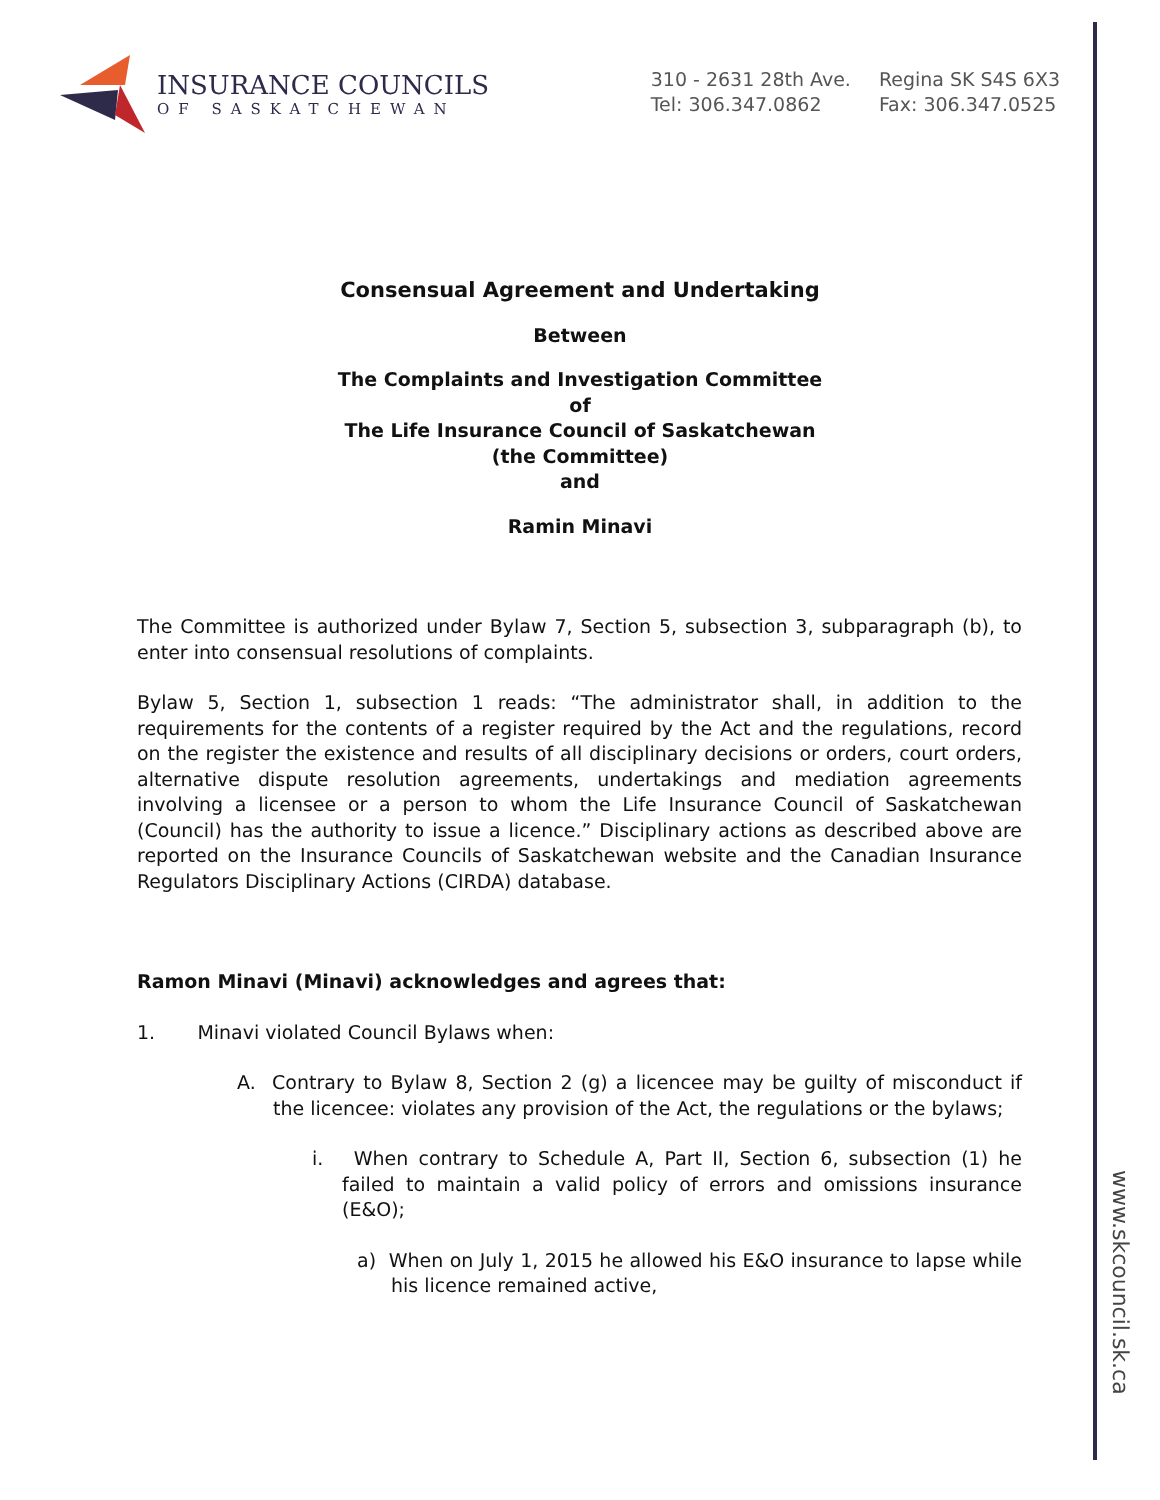www.skcouncil.sk.ca
INSURANCE COUNCILS
OF SASKATCHEWAN
310 - 2631 28th Ave.
Tel: 306.347.0862
Regina SK S4S 6X3
Fax: 306.347.0525
Consensual Agreement and Undertaking
Between
The Complaints and Investigation Committee
of
The Life Insurance Council of Saskatchewan
(the Committee)
and
Ramin Minavi
The Committee is authorized under Bylaw 7, Section 5, subsection 3, subparagraph (b), to enter into consensual resolutions of complaints.
Bylaw 5, Section 1, subsection 1 reads: “The administrator shall, in addition to the requirements for the contents of a register required by the Act and the regulations, record on the register the existence and results of all disciplinary decisions or orders, court orders, alternative dispute resolution agreements, undertakings and mediation agreements involving a licensee or a person to whom the Life Insurance Council of Saskatchewan (Council) has the authority to issue a licence.” Disciplinary actions as described above are reported on the Insurance Councils of Saskatchewan website and the Canadian Insurance Regulators Disciplinary Actions (CIRDA) database.
Ramon Minavi (Minavi) acknowledges and agrees that:
1. Minavi violated Council Bylaws when:
A. Contrary to Bylaw 8, Section 2 (g) a licencee may be guilty of misconduct if the licencee: violates any provision of the Act, the regulations or the bylaws;
i. When contrary to Schedule A, Part II, Section 6, subsection (1) he failed to maintain a valid policy of errors and omissions insurance (E&O);
a) When on July 1, 2015 he allowed his E&O insurance to lapse while his licence remained active,